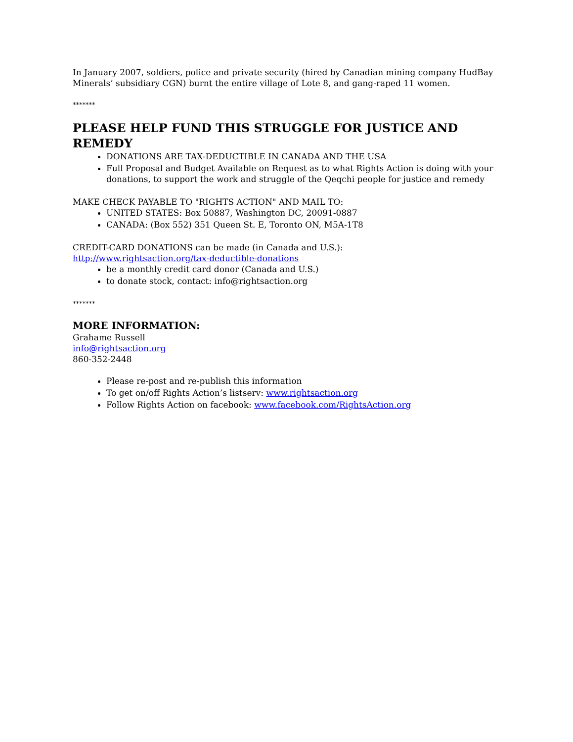In January 2007, soldiers, police and private security (hired by Canadian mining company HudBay Minerals’ subsidiary CGN) burnt the entire village of Lote 8, and gang-raped 11 women.
*******
PLEASE HELP FUND THIS STRUGGLE FOR JUSTICE AND REMEDY
DONATIONS ARE TAX-DEDUCTIBLE IN CANADA AND THE USA
Full Proposal and Budget Available on Request as to what Rights Action is doing with your donations, to support the work and struggle of the Qeqchi people for justice and remedy
MAKE CHECK PAYABLE TO "RIGHTS ACTION" AND MAIL TO:
UNITED STATES: Box 50887, Washington DC, 20091-0887
CANADA: (Box 552) 351 Queen St. E, Toronto ON, M5A-1T8
CREDIT-CARD DONATIONS can be made (in Canada and U.S.):
http://www.rightsaction.org/tax-deductible-donations
be a monthly credit card donor (Canada and U.S.)
to donate stock, contact: info@rightsaction.org
*******
MORE INFORMATION:
Grahame Russell
info@rightsaction.org
860-352-2448
Please re-post and re-publish this information
To get on/off Rights Action’s listserv: www.rightsaction.org
Follow Rights Action on facebook: www.facebook.com/RightsAction.org